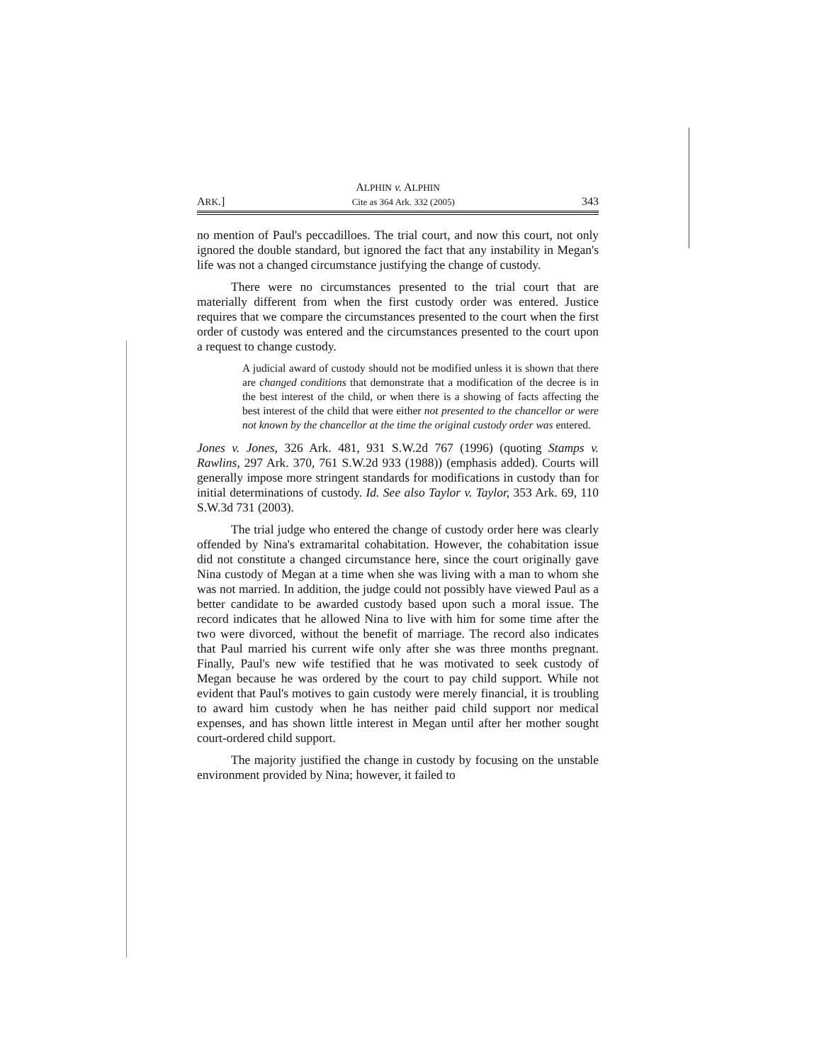ALPHIN v. ALPHIN
ARK.] Cite as 364 Ark. 332 (2005) 343
no mention of Paul's peccadilloes. The trial court, and now this court, not only ignored the double standard, but ignored the fact that any instability in Megan's life was not a changed circumstance justifying the change of custody.
There were no circumstances presented to the trial court that are materially different from when the first custody order was entered. Justice requires that we compare the circumstances presented to the court when the first order of custody was entered and the circumstances presented to the court upon a request to change custody.
A judicial award of custody should not be modified unless it is shown that there are changed conditions that demonstrate that a modification of the decree is in the best interest of the child, or when there is a showing of facts affecting the best interest of the child that were either not presented to the chancellor or were not known by the chancellor at the time the original custody order was entered.
Jones v. Jones, 326 Ark. 481, 931 S.W.2d 767 (1996) (quoting Stamps v. Rawlins, 297 Ark. 370, 761 S.W.2d 933 (1988)) (emphasis added). Courts will generally impose more stringent standards for modifications in custody than for initial determinations of custody. Id. See also Taylor v. Taylor, 353 Ark. 69, 110 S.W.3d 731 (2003).
The trial judge who entered the change of custody order here was clearly offended by Nina's extramarital cohabitation. However, the cohabitation issue did not constitute a changed circumstance here, since the court originally gave Nina custody of Megan at a time when she was living with a man to whom she was not married. In addition, the judge could not possibly have viewed Paul as a better candidate to be awarded custody based upon such a moral issue. The record indicates that he allowed Nina to live with him for some time after the two were divorced, without the benefit of marriage. The record also indicates that Paul married his current wife only after she was three months pregnant. Finally, Paul's new wife testified that he was motivated to seek custody of Megan because he was ordered by the court to pay child support. While not evident that Paul's motives to gain custody were merely financial, it is troubling to award him custody when he has neither paid child support nor medical expenses, and has shown little interest in Megan until after her mother sought court-ordered child support.
The majority justified the change in custody by focusing on the unstable environment provided by Nina; however, it failed to